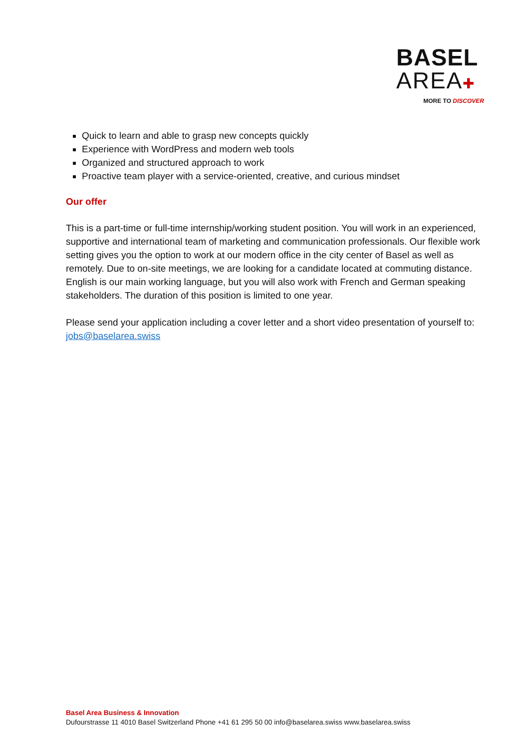BASEL
AREA✚
MORE TO DISCOVER
Quick to learn and able to grasp new concepts quickly
Experience with WordPress and modern web tools
Organized and structured approach to work
Proactive team player with a service-oriented, creative, and curious mindset
Our offer
This is a part-time or full-time internship/working student position. You will work in an experienced, supportive and international team of marketing and communication professionals. Our flexible work setting gives you the option to work at our modern office in the city center of Basel as well as remotely. Due to on-site meetings, we are looking for a candidate located at commuting distance. English is our main working language, but you will also work with French and German speaking stakeholders. The duration of this position is limited to one year.
Please send your application including a cover letter and a short video presentation of yourself to: jobs@baselarea.swiss
Basel Area Business & Innovation
Dufourstrasse 11 4010 Basel Switzerland Phone +41 61 295 50 00 info@baselarea.swiss www.baselarea.swiss